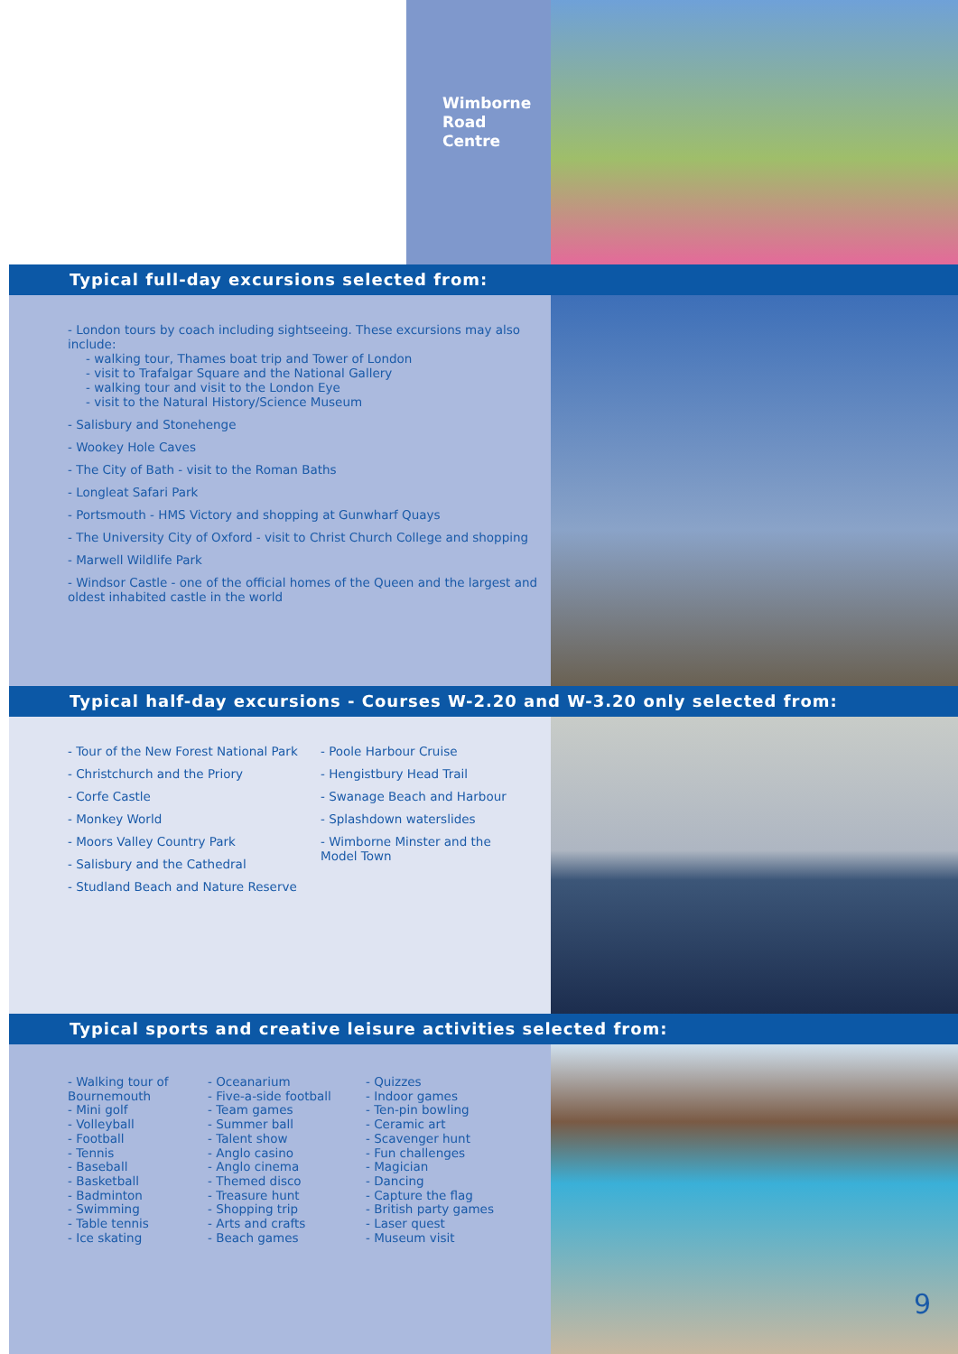Wimborne
Road
Centre
Typical full-day excursions selected from:
- London tours by coach including sightseeing. These excursions may also include:
- walking tour, Thames boat trip and Tower of London
- visit to Trafalgar Square and the National Gallery
- walking tour and visit to the London Eye
- visit to the Natural History/Science Museum
- Salisbury and Stonehenge
- Wookey Hole Caves
- The City of Bath - visit to the Roman Baths
- Longleat Safari Park
- Portsmouth - HMS Victory and shopping at Gunwharf Quays
- The University City of Oxford - visit to Christ Church College and shopping
- Marwell Wildlife Park
- Windsor Castle - one of the official homes of the Queen and the largest and oldest inhabited castle in the world
Typical half-day excursions - Courses W-2.20 and W-3.20 only selected from:
- Tour of the New Forest National Park
- Christchurch and the Priory
- Corfe Castle
- Monkey World
- Moors Valley Country Park
- Salisbury and the Cathedral
- Studland Beach and Nature Reserve
- Poole Harbour Cruise
- Hengistbury Head Trail
- Swanage Beach and Harbour
- Splashdown waterslides
- Wimborne Minster and the Model Town
Typical sports and creative leisure activities selected from:
- Walking tour of Bournemouth
- Mini golf
- Volleyball
- Football
- Tennis
- Baseball
- Basketball
- Badminton
- Swimming
- Table tennis
- Ice skating
- Oceanarium
- Five-a-side football
- Team games
- Summer ball
- Talent show
- Anglo casino
- Anglo cinema
- Themed disco
- Treasure hunt
- Shopping trip
- Arts and crafts
- Beach games
- Quizzes
- Indoor games
- Ten-pin bowling
- Ceramic art
- Scavenger hunt
- Fun challenges
- Magician
- Dancing
- Capture the flag
- British party games
- Laser quest
- Museum visit
9